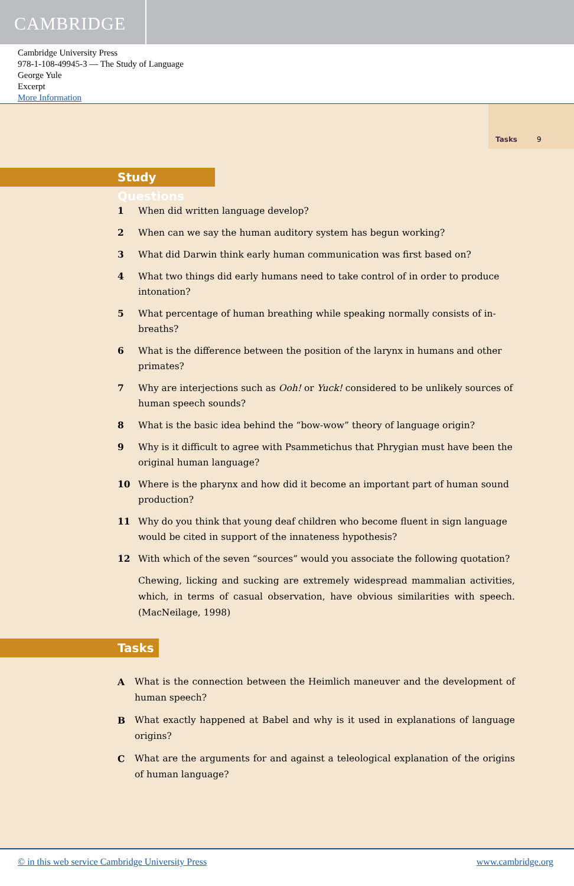CAMBRIDGE
Cambridge University Press
978-1-108-49945-3 — The Study of Language
George Yule
Excerpt
More Information
Tasks 9
Study Questions
1 When did written language develop?
2 When can we say the human auditory system has begun working?
3 What did Darwin think early human communication was first based on?
4 What two things did early humans need to take control of in order to produce intonation?
5 What percentage of human breathing while speaking normally consists of in-breaths?
6 What is the difference between the position of the larynx in humans and other primates?
7 Why are interjections such as Ooh! or Yuck! considered to be unlikely sources of human speech sounds?
8 What is the basic idea behind the “bow-wow” theory of language origin?
9 Why is it difficult to agree with Psammetichus that Phrygian must have been the original human language?
10 Where is the pharynx and how did it become an important part of human sound production?
11 Why do you think that young deaf children who become fluent in sign language would be cited in support of the innateness hypothesis?
12 With which of the seven “sources” would you associate the following quotation?
Chewing, licking and sucking are extremely widespread mammalian activities, which, in terms of casual observation, have obvious similarities with speech. (MacNeilage, 1998)
Tasks
A What is the connection between the Heimlich maneuver and the development of human speech?
B What exactly happened at Babel and why is it used in explanations of language origins?
C What are the arguments for and against a teleological explanation of the origins of human language?
© in this web service Cambridge University Press www.cambridge.org